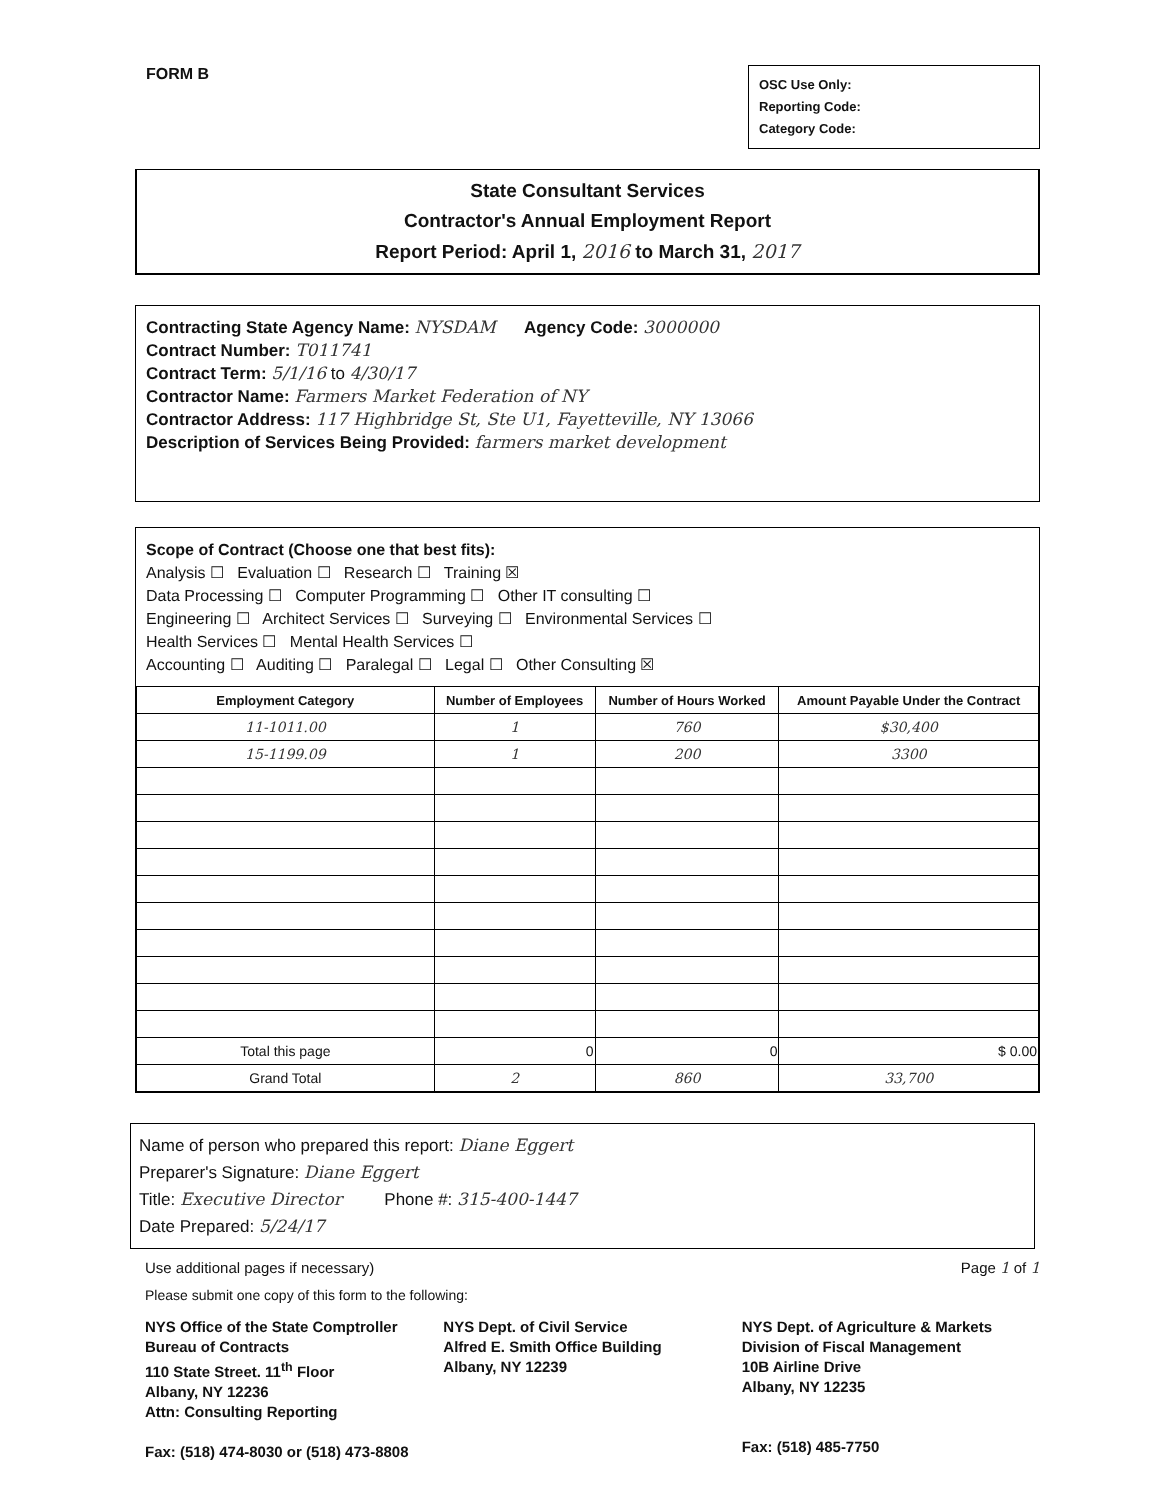FORM B
OSC Use Only:
Reporting Code:
Category Code:
State Consultant Services
Contractor's Annual Employment Report
Report Period: April 1, 2016 to March 31, 2017
Contracting State Agency Name: NYSDAM Agency Code: 3000000
Contract Number: T011741
Contract Term: 5/1/16 to 4/30/17
Contractor Name: Farmers Market Federation of NY
Contractor Address: 117 Highbridge St, Ste U1, Fayetteville, NY 13066
Description of Services Being Provided: farmers market development
Scope of Contract (Choose one that best fits):
Analysis ☐ Evaluation ☐ Research ☐ Training ☒
Data Processing ☐ Computer Programming ☐ Other IT consulting ☐
Engineering ☐ Architect Services ☐ Surveying ☐ Environmental Services ☐
Health Services ☐ Mental Health Services ☐
Accounting ☐ Auditing ☐ Paralegal ☐ Legal ☐ Other Consulting ☒
| Employment Category | Number of Employees | Number of Hours Worked | Amount Payable Under the Contract |
| --- | --- | --- | --- |
| 11-1011.00 | 1 | 760 | $30,400 |
| 15-1199.09 | 1 | 200 | 3300 |
| Total this page | 0 | 0 | $ 0.00 |
| Grand Total | 2 | 860 | 33,700 |
Name of person who prepared this report: Diane Eggert
Preparer's Signature: Diane Eggert
Title: Executive Director Phone #: 315-400-1447
Date Prepared: 5/24/17
Use additional pages if necessary) Page 1 of 1
Please submit one copy of this form to the following:
NYS Office of the State Comptroller
Bureau of Contracts
110 State Street. 11<sup>th</sup> Floor
Albany, NY 12236
Attn: Consulting Reporting
Fax: (518) 474-8030 or (518) 473-8808
NYS Dept. of Civil Service
Alfred E. Smith Office Building
Albany, NY 12239
NYS Dept. of Agriculture & Markets
Division of Fiscal Management
10B Airline Drive
Albany, NY 12235
Fax: (518) 485-7750